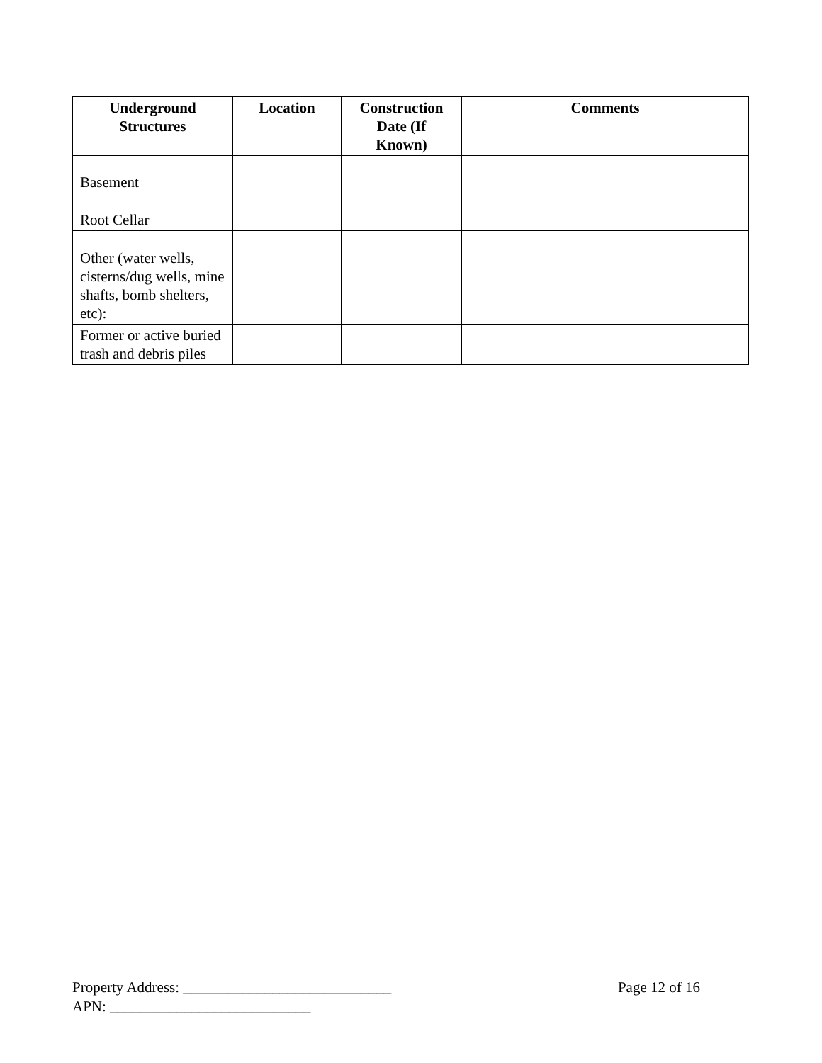| Underground Structures | Location | Construction Date (If Known) | Comments |
| --- | --- | --- | --- |
| Basement | | | |
| Root Cellar | | | |
| Other (water wells, cisterns/dug wells, mine shafts, bomb shelters, etc): | | | |
| Former or active buried trash and debris piles | | | |
Page 12 of 16 Property Address: ____________________________
APN: ___________________________